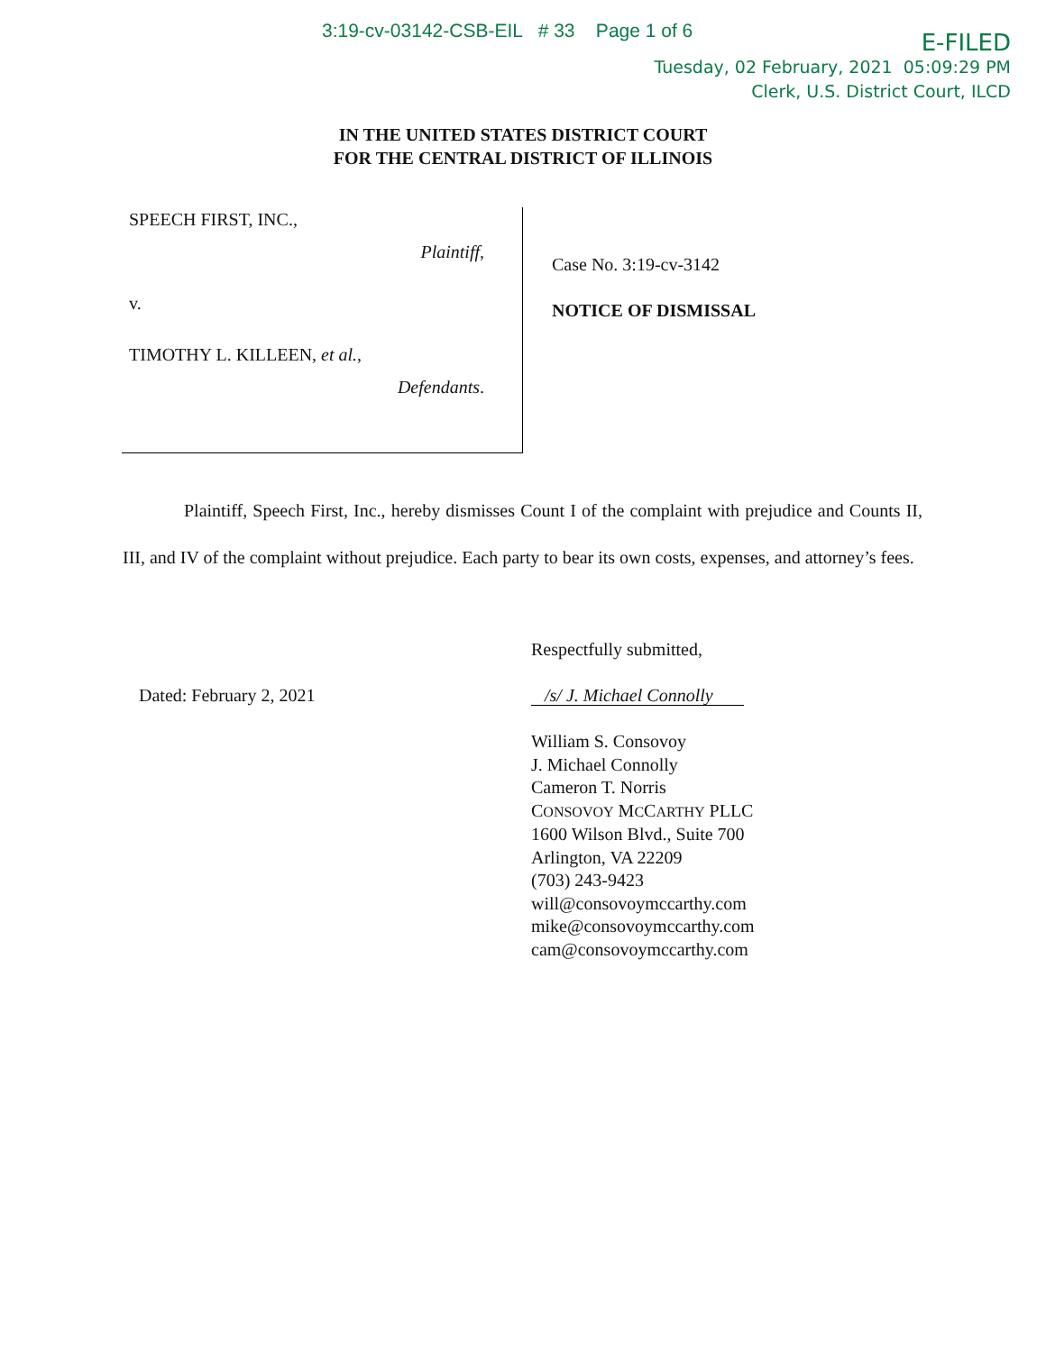3:19-cv-03142-CSB-EIL # 33 Page 1 of 6
E-FILED
Tuesday, 02 February, 2021 05:09:29 PM
Clerk, U.S. District Court, ILCD
IN THE UNITED STATES DISTRICT COURT
FOR THE CENTRAL DISTRICT OF ILLINOIS
SPEECH FIRST, INC.,
Plaintiff,
v.
TIMOTHY L. KILLEEN, et al.,
Defendants.
Case No. 3:19-cv-3142
NOTICE OF DISMISSAL
Plaintiff, Speech First, Inc., hereby dismisses Count I of the complaint with prejudice and Counts II, III, and IV of the complaint without prejudice. Each party to bear its own costs, expenses, and attorney’s fees.
Respectfully submitted,
Dated: February 2, 2021
/s/ J. Michael Connolly
William S. Consovoy
J. Michael Connolly
Cameron T. Norris
CONSOVOY MCCARTHY PLLC
1600 Wilson Blvd., Suite 700
Arlington, VA 22209
(703) 243-9423
will@consovoymccarthy.com
mike@consovoymccarthy.com
cam@consovoymccarthy.com